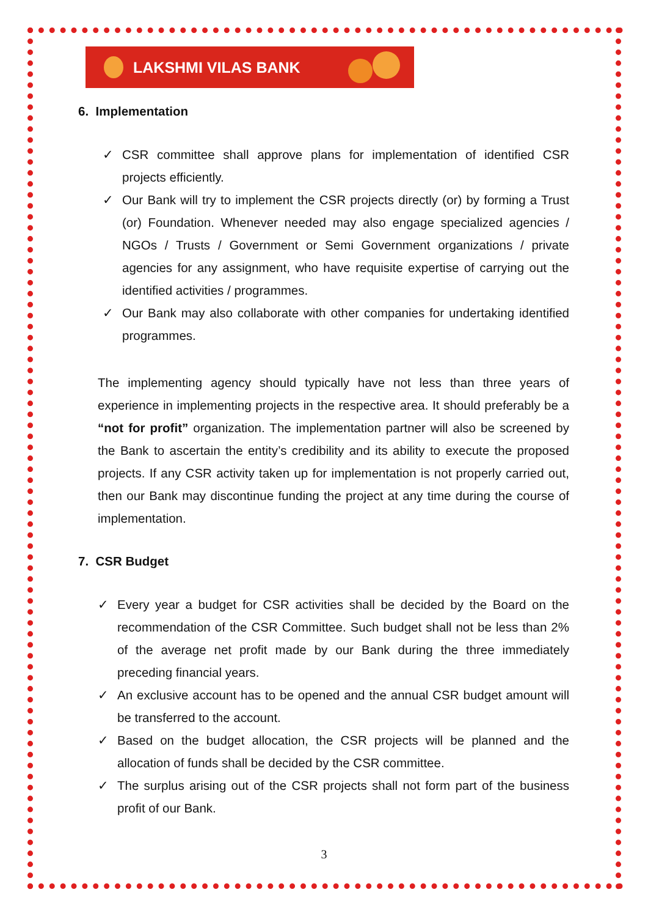LAKSHMI VILAS BANK
6. Implementation
✓ CSR committee shall approve plans for implementation of identified CSR projects efficiently.
✓ Our Bank will try to implement the CSR projects directly (or) by forming a Trust (or) Foundation. Whenever needed may also engage specialized agencies / NGOs / Trusts / Government or Semi Government organizations / private agencies for any assignment, who have requisite expertise of carrying out the identified activities / programmes.
✓ Our Bank may also collaborate with other companies for undertaking identified programmes.
The implementing agency should typically have not less than three years of experience in implementing projects in the respective area. It should preferably be a “not for profit” organization. The implementation partner will also be screened by the Bank to ascertain the entity’s credibility and its ability to execute the proposed projects. If any CSR activity taken up for implementation is not properly carried out, then our Bank may discontinue funding the project at any time during the course of implementation.
7. CSR Budget
✓ Every year a budget for CSR activities shall be decided by the Board on the recommendation of the CSR Committee. Such budget shall not be less than 2% of the average net profit made by our Bank during the three immediately preceding financial years.
✓ An exclusive account has to be opened and the annual CSR budget amount will be transferred to the account.
✓ Based on the budget allocation, the CSR projects will be planned and the allocation of funds shall be decided by the CSR committee.
✓ The surplus arising out of the CSR projects shall not form part of the business profit of our Bank.
3